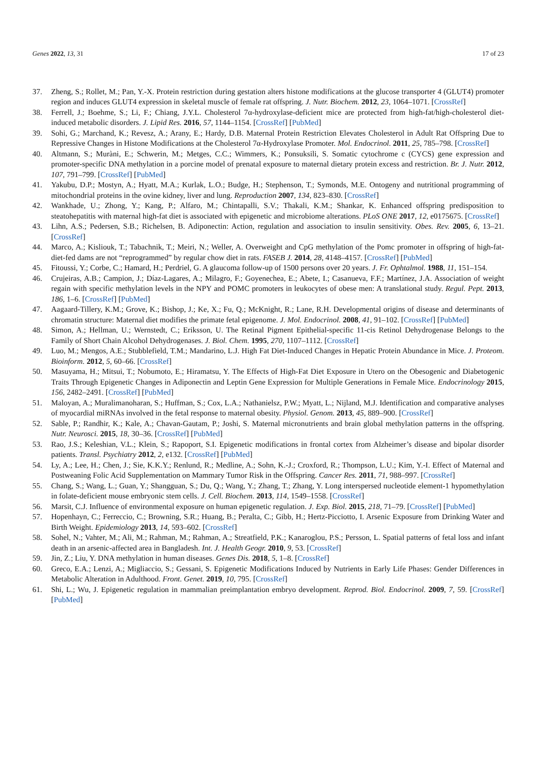Genes 2022, 13, 31 17 of 23
37. Zheng, S.; Rollet, M.; Pan, Y.-X. Protein restriction during gestation alters histone modifications at the glucose transporter 4 (GLUT4) promoter region and induces GLUT4 expression in skeletal muscle of female rat offspring. J. Nutr. Biochem. 2012, 23, 1064–1071. [CrossRef]
38. Ferrell, J.; Boehme, S.; Li, F.; Chiang, J.Y.L. Cholesterol 7α-hydroxylase-deficient mice are protected from high-fat/high-cholesterol diet-induced metabolic disorders. J. Lipid Res. 2016, 57, 1144–1154. [CrossRef] [PubMed]
39. Sohi, G.; Marchand, K.; Revesz, A.; Arany, E.; Hardy, D.B. Maternal Protein Restriction Elevates Cholesterol in Adult Rat Offspring Due to Repressive Changes in Histone Modifications at the Cholesterol 7α-Hydroxylase Promoter. Mol. Endocrinol. 2011, 25, 785–798. [CrossRef]
40. Altmann, S.; Muràni, E.; Schwerin, M.; Metges, C.C.; Wimmers, K.; Ponsuksili, S. Somatic cytochrome c (CYCS) gene expression and promoter-specific DNA methylation in a porcine model of prenatal exposure to maternal dietary protein excess and restriction. Br. J. Nutr. 2012, 107, 791–799. [CrossRef] [PubMed]
41. Yakubu, D.P.; Mostyn, A.; Hyatt, M.A.; Kurlak, L.O.; Budge, H.; Stephenson, T.; Symonds, M.E. Ontogeny and nutritional programming of mitochondrial proteins in the ovine kidney, liver and lung. Reproduction 2007, 134, 823–830. [CrossRef]
42. Wankhade, U.; Zhong, Y.; Kang, P.; Alfaro, M.; Chintapalli, S.V.; Thakali, K.M.; Shankar, K. Enhanced offspring predisposition to steatohepatitis with maternal high-fat diet is associated with epigenetic and microbiome alterations. PLoS ONE 2017, 12, e0175675. [CrossRef]
43. Lihn, A.S.; Pedersen, S.B.; Richelsen, B. Adiponectin: Action, regulation and association to insulin sensitivity. Obes. Rev. 2005, 6, 13–21. [CrossRef]
44. Marco, A.; Kisliouk, T.; Tabachnik, T.; Meiri, N.; Weller, A. Overweight and CpG methylation of the Pomc promoter in offspring of high-fat-diet-fed dams are not “reprogrammed” by regular chow diet in rats. FASEB J. 2014, 28, 4148–4157. [CrossRef] [PubMed]
45. Fitoussi, Y.; Corbe, C.; Hamard, H.; Perdriel, G. A glaucoma follow-up of 1500 persons over 20 years. J. Fr. Ophtalmol. 1988, 11, 151–154.
46. Crujeiras, A.B.; Campion, J.; Díaz-Lagares, A.; Milagro, F.; Goyenechea, E.; Abete, I.; Casanueva, F.F.; Martínez, J.A. Association of weight regain with specific methylation levels in the NPY and POMC promoters in leukocytes of obese men: A translational study. Regul. Pept. 2013, 186, 1–6. [CrossRef] [PubMed]
47. Aagaard-Tillery, K.M.; Grove, K.; Bishop, J.; Ke, X.; Fu, Q.; McKnight, R.; Lane, R.H. Developmental origins of disease and determinants of chromatin structure: Maternal diet modifies the primate fetal epigenome. J. Mol. Endocrinol. 2008, 41, 91–102. [CrossRef] [PubMed]
48. Simon, A.; Hellman, U.; Wernstedt, C.; Eriksson, U. The Retinal Pigment Epithelial-specific 11-cis Retinol Dehydrogenase Belongs to the Family of Short Chain Alcohol Dehydrogenases. J. Biol. Chem. 1995, 270, 1107–1112. [CrossRef]
49. Luo, M.; Mengos, A.E.; Stubblefield, T.M.; Mandarino, L.J. High Fat Diet-Induced Changes in Hepatic Protein Abundance in Mice. J. Proteom. Bioinform. 2012, 5, 60–66. [CrossRef]
50. Masuyama, H.; Mitsui, T.; Nobumoto, E.; Hiramatsu, Y. The Effects of High-Fat Diet Exposure in Utero on the Obesogenic and Diabetogenic Traits Through Epigenetic Changes in Adiponectin and Leptin Gene Expression for Multiple Generations in Female Mice. Endocrinology 2015, 156, 2482–2491. [CrossRef] [PubMed]
51. Maloyan, A.; Muralimanoharan, S.; Huffman, S.; Cox, L.A.; Nathanielsz, P.W.; Myatt, L.; Nijland, M.J. Identification and comparative analyses of myocardial miRNAs involved in the fetal response to maternal obesity. Physiol. Genom. 2013, 45, 889–900. [CrossRef]
52. Sable, P.; Randhir, K.; Kale, A.; Chavan-Gautam, P.; Joshi, S. Maternal micronutrients and brain global methylation patterns in the offspring. Nutr. Neurosci. 2015, 18, 30–36. [CrossRef] [PubMed]
53. Rao, J.S.; Keleshian, V.L.; Klein, S.; Rapoport, S.I. Epigenetic modifications in frontal cortex from Alzheimer’s disease and bipolar disorder patients. Transl. Psychiatry 2012, 2, e132. [CrossRef] [PubMed]
54. Ly, A.; Lee, H.; Chen, J.; Sie, K.K.Y.; Renlund, R.; Medline, A.; Sohn, K.-J.; Croxford, R.; Thompson, L.U.; Kim, Y.-I. Effect of Maternal and Postweaning Folic Acid Supplementation on Mammary Tumor Risk in the Offspring. Cancer Res. 2011, 71, 988–997. [CrossRef]
55. Chang, S.; Wang, L.; Guan, Y.; Shangguan, S.; Du, Q.; Wang, Y.; Zhang, T.; Zhang, Y. Long interspersed nucleotide element-1 hypomethylation in folate-deficient mouse embryonic stem cells. J. Cell. Biochem. 2013, 114, 1549–1558. [CrossRef]
56. Marsit, C.J. Influence of environmental exposure on human epigenetic regulation. J. Exp. Biol. 2015, 218, 71–79. [CrossRef] [PubMed]
57. Hopenhayn, C.; Ferreccio, C.; Browning, S.R.; Huang, B.; Peralta, C.; Gibb, H.; Hertz-Picciotto, I. Arsenic Exposure from Drinking Water and Birth Weight. Epidemiology 2013, 14, 593–602. [CrossRef]
58. Sohel, N.; Vahter, M.; Ali, M.; Rahman, M.; Rahman, A.; Streatfield, P.K.; Kanaroglou, P.S.; Persson, L. Spatial patterns of fetal loss and infant death in an arsenic-affected area in Bangladesh. Int. J. Health Geogr. 2010, 9, 53. [CrossRef]
59. Jin, Z.; Liu, Y. DNA methylation in human diseases. Genes Dis. 2018, 5, 1–8. [CrossRef]
60. Greco, E.A.; Lenzi, A.; Migliaccio, S.; Gessani, S. Epigenetic Modifications Induced by Nutrients in Early Life Phases: Gender Differences in Metabolic Alteration in Adulthood. Front. Genet. 2019, 10, 795. [CrossRef]
61. Shi, L.; Wu, J. Epigenetic regulation in mammalian preimplantation embryo development. Reprod. Biol. Endocrinol. 2009, 7, 59. [CrossRef] [PubMed]